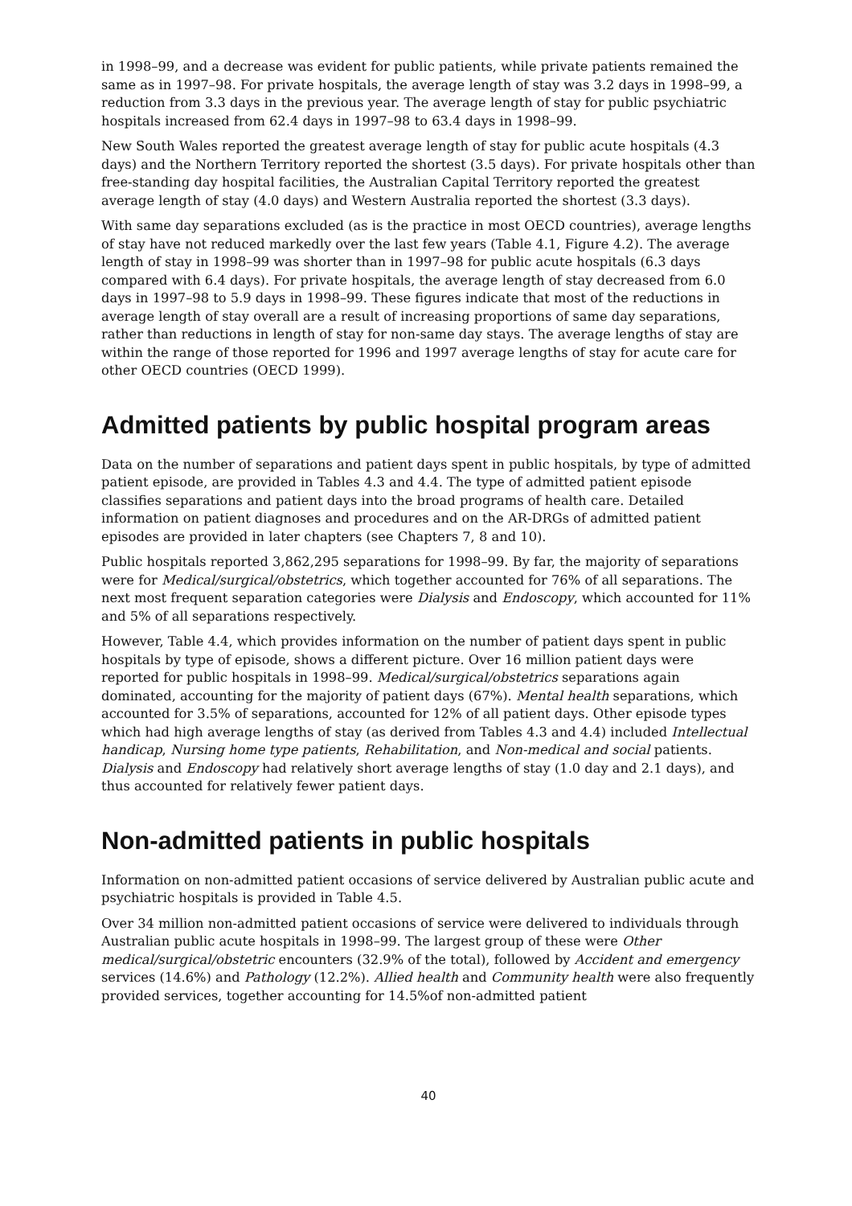in 1998–99, and a decrease was evident for public patients, while private patients remained the same as in 1997–98. For private hospitals, the average length of stay was 3.2 days in 1998–99, a reduction from 3.3 days in the previous year. The average length of stay for public psychiatric hospitals increased from 62.4 days in 1997–98 to 63.4 days in 1998–99.
New South Wales reported the greatest average length of stay for public acute hospitals (4.3 days) and the Northern Territory reported the shortest (3.5 days). For private hospitals other than free-standing day hospital facilities, the Australian Capital Territory reported the greatest average length of stay (4.0 days) and Western Australia reported the shortest (3.3 days).
With same day separations excluded (as is the practice in most OECD countries), average lengths of stay have not reduced markedly over the last few years (Table 4.1, Figure 4.2). The average length of stay in 1998–99 was shorter than in 1997–98 for public acute hospitals (6.3 days compared with 6.4 days). For private hospitals, the average length of stay decreased from 6.0 days in 1997–98 to 5.9 days in 1998–99. These figures indicate that most of the reductions in average length of stay overall are a result of increasing proportions of same day separations, rather than reductions in length of stay for non-same day stays. The average lengths of stay are within the range of those reported for 1996 and 1997 average lengths of stay for acute care for other OECD countries (OECD 1999).
Admitted patients by public hospital program areas
Data on the number of separations and patient days spent in public hospitals, by type of admitted patient episode, are provided in Tables 4.3 and 4.4. The type of admitted patient episode classifies separations and patient days into the broad programs of health care. Detailed information on patient diagnoses and procedures and on the AR-DRGs of admitted patient episodes are provided in later chapters (see Chapters 7, 8 and 10).
Public hospitals reported 3,862,295 separations for 1998–99. By far, the majority of separations were for Medical/surgical/obstetrics, which together accounted for 76% of all separations. The next most frequent separation categories were Dialysis and Endoscopy, which accounted for 11% and 5% of all separations respectively.
However, Table 4.4, which provides information on the number of patient days spent in public hospitals by type of episode, shows a different picture. Over 16 million patient days were reported for public hospitals in 1998–99. Medical/surgical/obstetrics separations again dominated, accounting for the majority of patient days (67%). Mental health separations, which accounted for 3.5% of separations, accounted for 12% of all patient days. Other episode types which had high average lengths of stay (as derived from Tables 4.3 and 4.4) included Intellectual handicap, Nursing home type patients, Rehabilitation, and Non-medical and social patients. Dialysis and Endoscopy had relatively short average lengths of stay (1.0 day and 2.1 days), and thus accounted for relatively fewer patient days.
Non-admitted patients in public hospitals
Information on non-admitted patient occasions of service delivered by Australian public acute and psychiatric hospitals is provided in Table 4.5.
Over 34 million non-admitted patient occasions of service were delivered to individuals through Australian public acute hospitals in 1998–99. The largest group of these were Other medical/surgical/obstetric encounters (32.9% of the total), followed by Accident and emergency services (14.6%) and Pathology (12.2%). Allied health and Community health were also frequently provided services, together accounting for 14.5%of non-admitted patient
40